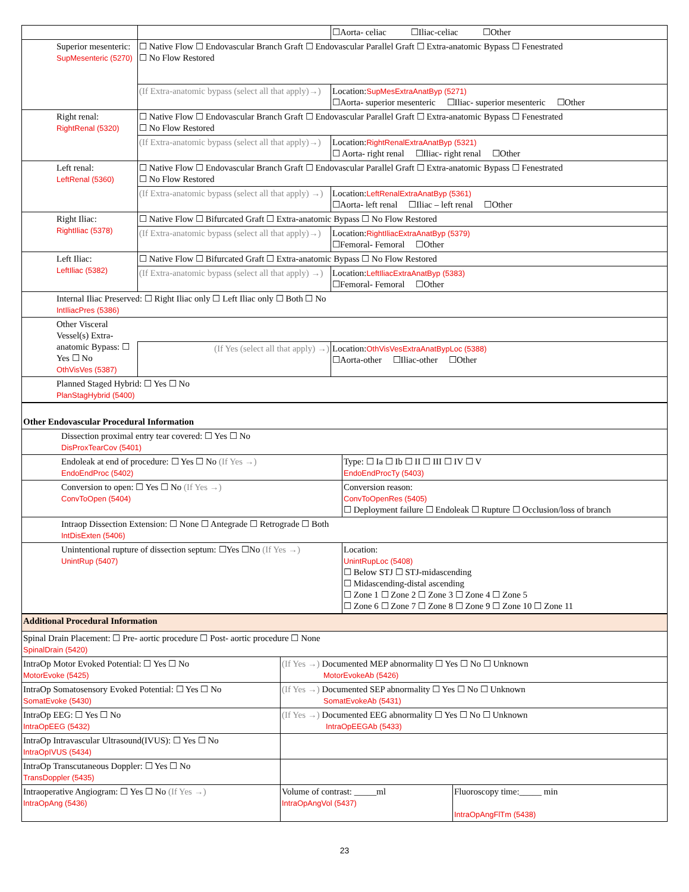| | | ☐Aorta- celiac ☐Iliac-celiac ☐Other |
| Superior mesenteric: SupMesenteric (5270) | ☐ Native Flow ☐ Endovascular Branch Graft ☐ Endovascular Parallel Graft ☐ Extra-anatomic Bypass ☐ Fenestrated ☐ No Flow Restored | |
| | (If Extra-anatomic bypass (select all that apply)→) | Location: SupMesExtraAnatByp (5271) ☐Aorta- superior mesenteric ☐Iliac- superior mesenteric ☐Other |
| Right renal: RightRenal (5320) | ☐ Native Flow ☐ Endovascular Branch Graft ☐ Endovascular Parallel Graft ☐ Extra-anatomic Bypass ☐ Fenestrated ☐ No Flow Restored | |
| | (If Extra-anatomic bypass (select all that apply)→) | Location: RightRenalExtraAnatByp (5321) ☐ Aorta- right renal ☐Iliac- right renal ☐Other |
| Left renal: LeftRenal (5360) | ☐ Native Flow ☐ Endovascular Branch Graft ☐ Endovascular Parallel Graft ☐ Extra-anatomic Bypass ☐ Fenestrated ☐ No Flow Restored | |
| | (If Extra-anatomic bypass (select all that apply) →) | Location: LeftRenalExtraAnatByp (5361) ☐Aorta- left renal ☐Iliac – left renal ☐Other |
| Right Iliac: RightIliac (5378) | ☐ Native Flow ☐ Bifurcated Graft ☐ Extra-anatomic Bypass ☐ No Flow Restored | |
| | (If Extra-anatomic bypass (select all that apply)→) | Location: RightIliacExtraAnatByp (5379) ☐Femoral- Femoral ☐Other |
| Left Iliac: LeftIliac (5382) | ☐ Native Flow ☐ Bifurcated Graft ☐ Extra-anatomic Bypass ☐ No Flow Restored | |
| | (If Extra-anatomic bypass (select all that apply) →) | Location: LeftIliacExtraAnatByp (5383) ☐Femoral- Femoral ☐Other |
| Internal Iliac Preserved: ☐ Right Iliac only ☐ Left Iliac only ☐ Both ☐ No IntIliacPres (5386) | | |
| Other Visceral Vessel(s) Extra-anatomic Bypass: ☐ Yes ☐ No OthVisVes (5387) | | |
| | (If Yes (select all that apply) →) | Location: OthVisVesExtraAnatBypLoc (5388) ☐Aorta-other ☐Iliac-other ☐Other |
| Planned Staged Hybrid: ☐ Yes ☐ No PlanStagHybrid (5400) | | |
| Other Endovascular Procedural Information | |
| Dissection proximal entry tear covered: ☐ Yes ☐ No DisProxTearCov (5401) | |
| Endoleak at end of procedure: ☐ Yes ☐ No (If Yes →) EndoEndProc (5402) | Type: ☐ Ia ☐ Ib ☐ II ☐ III ☐ IV ☐ V EndoEndProcTy (5403) |
| Conversion to open: ☐ Yes ☐ No (If Yes →) ConvToOpen (5404) | Conversion reason: ConvToOpenRes (5405) ☐ Deployment failure ☐ Endoleak ☐ Rupture ☐ Occlusion/loss of branch |
| Intraop Dissection Extension: ☐ None ☐ Antegrade ☐ Retrograde ☐ Both IntDisExten (5406) | |
| Unintentional rupture of dissection septum: ☐Yes ☐No (If Yes →) UnintRup (5407) | Location: UnintRupLoc (5408) ☐ Below STJ ☐ STJ-midascending ☐ Midascending-distal ascending ☐ Zone 1 ☐ Zone 2 ☐ Zone 3 ☐ Zone 4 ☐ Zone 5 ☐ Zone 6 ☐ Zone 7 ☐ Zone 8 ☐ Zone 9 ☐ Zone 10 ☐ Zone 11 |
| Additional Procedural Information | | |
| Spinal Drain Placement: ☐ Pre- aortic procedure ☐ Post- aortic procedure ☐ None SpinalDrain (5420) | | |
| IntraOp Motor Evoked Potential: ☐ Yes ☐ No MotorEvoke (5425) | (If Yes →) Documented MEP abnormality ☐ Yes ☐ No ☐ Unknown MotorEvokeAb (5426) | |
| IntraOp Somatosensory Evoked Potential: ☐ Yes ☐ No SomatEvoke (5430) | (If Yes →) Documented SEP abnormality ☐ Yes ☐ No ☐ Unknown SomatEvokeAb (5431) | |
| IntraOp EEG: ☐ Yes ☐ No IntraOpEEG (5432) | (If Yes →) Documented EEG abnormality ☐ Yes ☐ No ☐ Unknown IntraOpEEGAb (5433) | |
| IntraOp Intravascular Ultrasound(IVUS): ☐ Yes ☐ No IntraOpIVUS (5434) | | |
| IntraOp Transcutaneous Doppler: ☐ Yes ☐ No TransDoppler (5435) | | |
| Intraoperative Angiogram: ☐ Yes ☐ No (If Yes →) IntraOpAng (5436) | Volume of contrast: _____ml IntraOpAngVol (5437) | Fluoroscopy time:_____ min IntraOpAngFlTm (5438) |
23